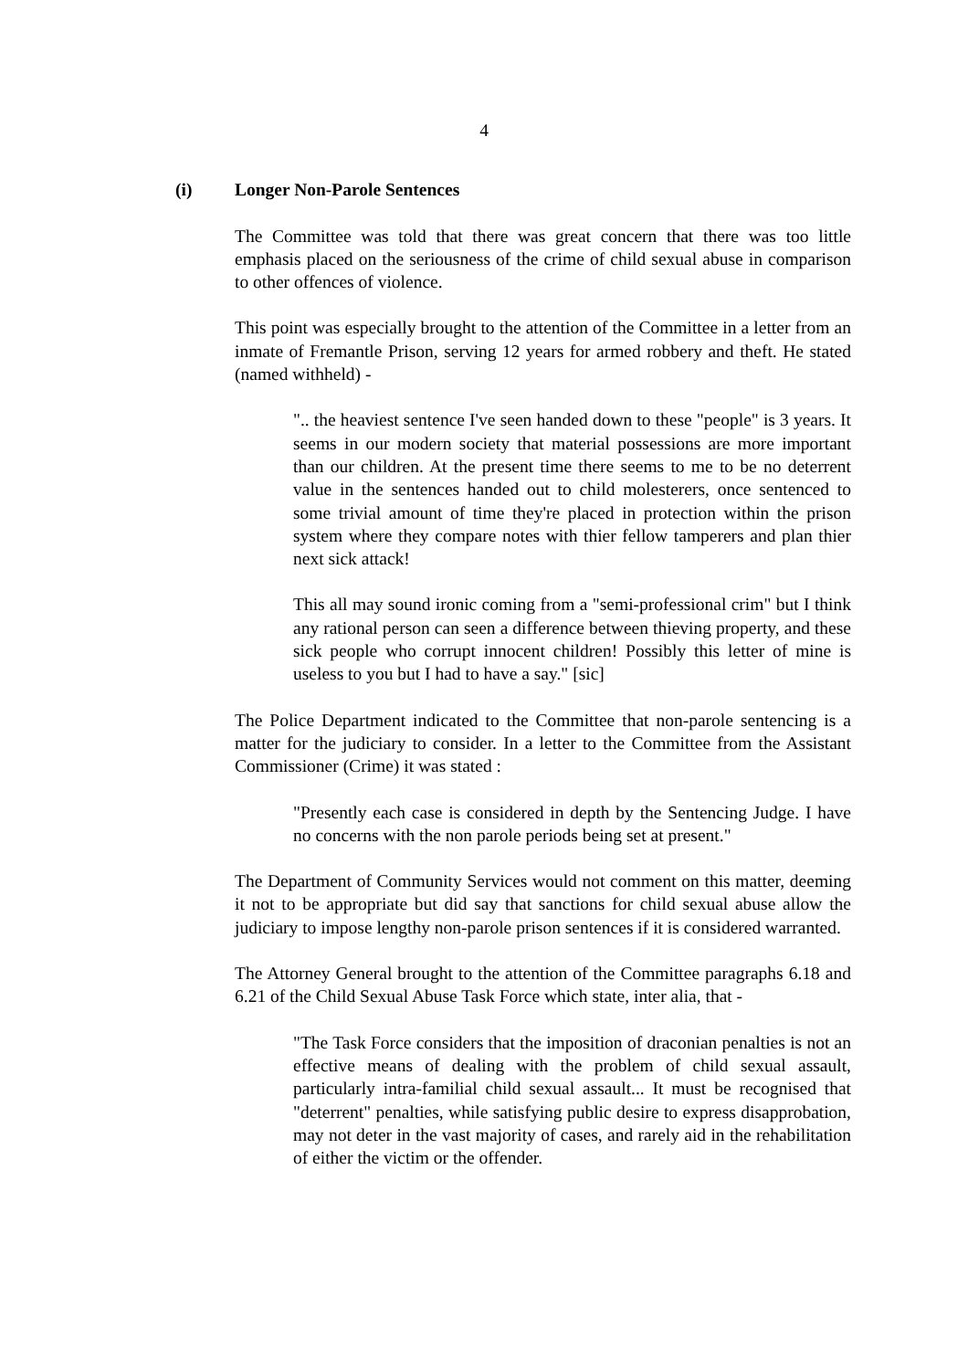4
(i) Longer Non-Parole Sentences
The Committee was told that there was great concern that there was too little emphasis placed on the seriousness of the crime of child sexual abuse in comparison to other offences of violence.
This point was especially brought to the attention of the Committee in a letter from an inmate of Fremantle Prison, serving 12 years for armed robbery and theft. He stated (named withheld) -
".. the heaviest sentence I've seen handed down to these "people" is 3 years. It seems in our modern society that material possessions are more important than our children. At the present time there seems to me to be no deterrent value in the sentences handed out to child molesterers, once sentenced to some trivial amount of time they're placed in protection within the prison system where they compare notes with thier fellow tamperers and plan thier next sick attack!
This all may sound ironic coming from a "semi-professional crim" but I think any rational person can seen a difference between thieving property, and these sick people who corrupt innocent children! Possibly this letter of mine is useless to you but I had to have a say." [sic]
The Police Department indicated to the Committee that non-parole sentencing is a matter for the judiciary to consider. In a letter to the Committee from the Assistant Commissioner (Crime) it was stated :
"Presently each case is considered in depth by the Sentencing Judge. I have no concerns with the non parole periods being set at present."
The Department of Community Services would not comment on this matter, deeming it not to be appropriate but did say that sanctions for child sexual abuse allow the judiciary to impose lengthy non-parole prison sentences if it is considered warranted.
The Attorney General brought to the attention of the Committee paragraphs 6.18 and 6.21 of the Child Sexual Abuse Task Force which state, inter alia, that -
"The Task Force considers that the imposition of draconian penalties is not an effective means of dealing with the problem of child sexual assault, particularly intra-familial child sexual assault... It must be recognised that "deterrent" penalties, while satisfying public desire to express disapprobation, may not deter in the vast majority of cases, and rarely aid in the rehabilitation of either the victim or the offender.